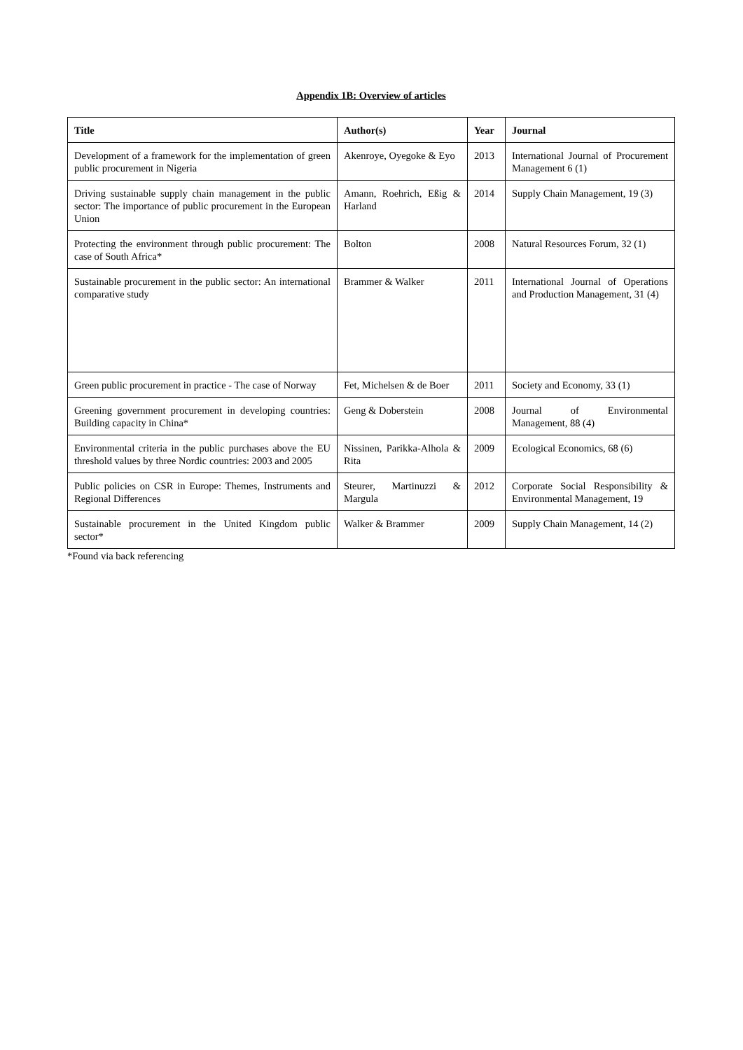Appendix 1B: Overview of articles
| Title | Author(s) | Year | Journal |
| --- | --- | --- | --- |
| Development of a framework for the implementation of green public procurement in Nigeria | Akenroye, Oyegoke & Eyo | 2013 | International Journal of Procurement Management 6 (1) |
| Driving sustainable supply chain management in the public sector: The importance of public procurement in the European Union | Amann, Roehrich, Eßig & Harland | 2014 | Supply Chain Management, 19 (3) |
| Protecting the environment through public procurement: The case of South Africa* | Bolton | 2008 | Natural Resources Forum, 32 (1) |
| Sustainable procurement in the public sector: An international comparative study | Brammer & Walker | 2011 | International Journal of Operations and Production Management, 31 (4) |
| Green public procurement in practice - The case of Norway | Fet, Michelsen & de Boer | 2011 | Society and Economy, 33 (1) |
| Greening government procurement in developing countries: Building capacity in China* | Geng & Doberstein | 2008 | Journal of Environmental Management, 88 (4) |
| Environmental criteria in the public purchases above the EU threshold values by three Nordic countries: 2003 and 2005 | Nissinen, Parikka-Alhola & Rita | 2009 | Ecological Economics, 68 (6) |
| Public policies on CSR in Europe: Themes, Instruments and Regional Differences | Steurer, Martinuzzi & Margula | 2012 | Corporate Social Responsibility & Environmental Management, 19 |
| Sustainable procurement in the United Kingdom public sector* | Walker & Brammer | 2009 | Supply Chain Management, 14 (2) |
*Found via back referencing